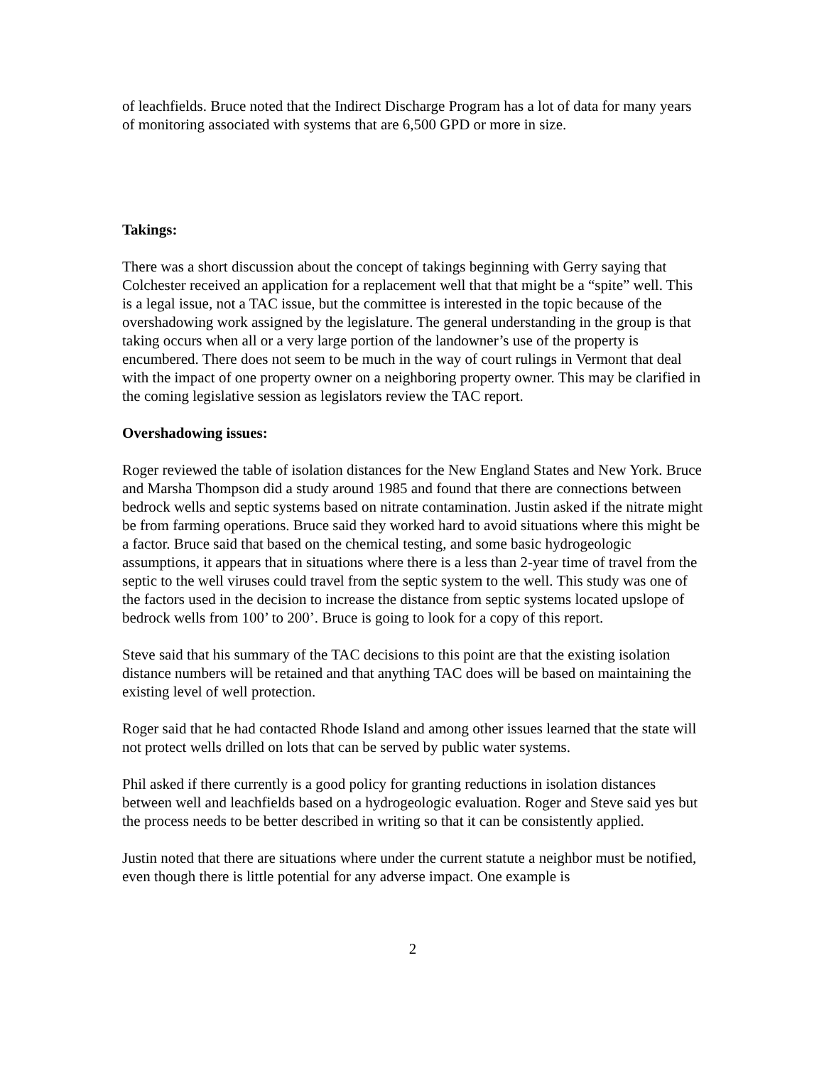of leachfields. Bruce noted that the Indirect Discharge Program has a lot of data for many years of monitoring associated with systems that are 6,500 GPD or more in size.
Takings:
There was a short discussion about the concept of takings beginning with Gerry saying that Colchester received an application for a replacement well that that might be a “spite” well. This is a legal issue, not a TAC issue, but the committee is interested in the topic because of the overshadowing work assigned by the legislature. The general understanding in the group is that taking occurs when all or a very large portion of the landowner’s use of the property is encumbered. There does not seem to be much in the way of court rulings in Vermont that deal with the impact of one property owner on a neighboring property owner. This may be clarified in the coming legislative session as legislators review the TAC report.
Overshadowing issues:
Roger reviewed the table of isolation distances for the New England States and New York. Bruce and Marsha Thompson did a study around 1985 and found that there are connections between bedrock wells and septic systems based on nitrate contamination. Justin asked if the nitrate might be from farming operations. Bruce said they worked hard to avoid situations where this might be a factor. Bruce said that based on the chemical testing, and some basic hydrogeologic assumptions, it appears that in situations where there is a less than 2-year time of travel from the septic to the well viruses could travel from the septic system to the well. This study was one of the factors used in the decision to increase the distance from septic systems located upslope of bedrock wells from 100’ to 200’. Bruce is going to look for a copy of this report.
Steve said that his summary of the TAC decisions to this point are that the existing isolation distance numbers will be retained and that anything TAC does will be based on maintaining the existing level of well protection.
Roger said that he had contacted Rhode Island and among other issues learned that the state will not protect wells drilled on lots that can be served by public water systems.
Phil asked if there currently is a good policy for granting reductions in isolation distances between well and leachfields based on a hydrogeologic evaluation. Roger and Steve said yes but the process needs to be better described in writing so that it can be consistently applied.
Justin noted that there are situations where under the current statute a neighbor must be notified, even though there is little potential for any adverse impact. One example is
2